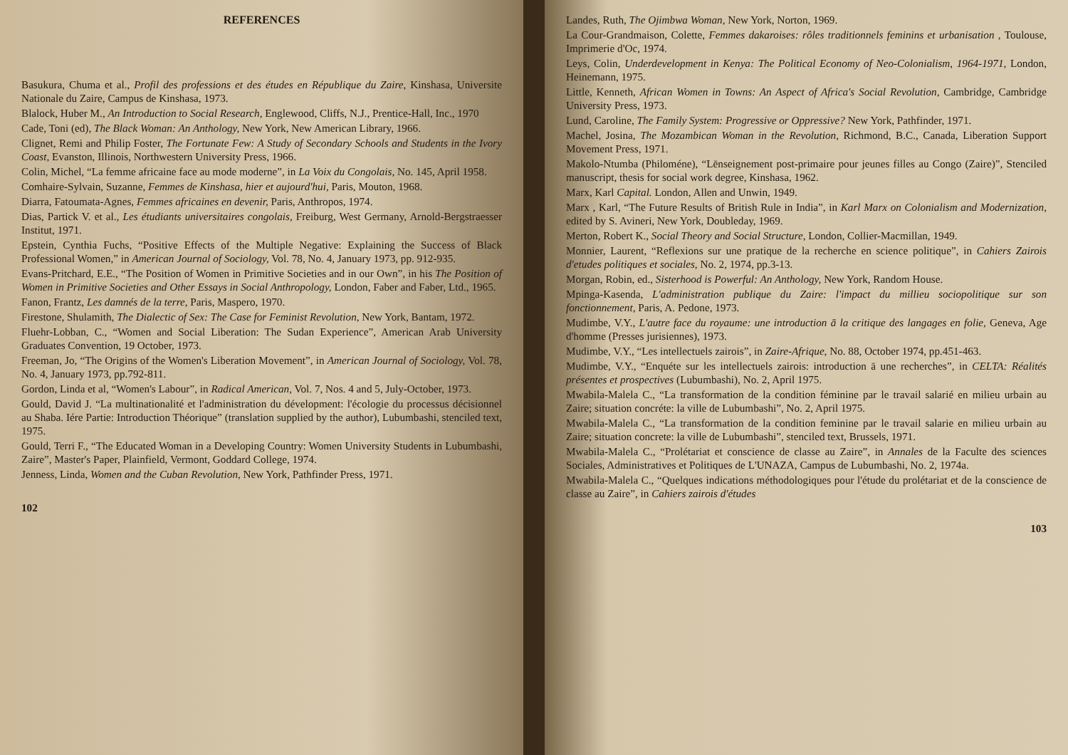REFERENCES
Basukura, Chuma et al., Profil des professions et des études en République du Zaire, Kinshasa, Universite Nationale du Zaire, Campus de Kinshasa, 1973.
Blalock, Huber M., An Introduction to Social Research, Englewood, Cliffs, N.J., Prentice-Hall, Inc., 1970
Cade, Toni (ed), The Black Woman: An Anthology, New York, New American Library, 1966.
Clignet, Remi and Philip Foster, The Fortunate Few: A Study of Secondary Schools and Students in the Ivory Coast, Evanston, Illinois, Northwestern University Press, 1966.
Colin, Michel, “La femme africaine face au mode moderne”, in La Voix du Congolais, No. 145, April 1958.
Comhaire-Sylvain, Suzanne, Femmes de Kinshasa, hier et aujourd'hui, Paris, Mouton, 1968.
Diarra, Fatoumata-Agnes, Femmes africaines en devenir, Paris, Anthropos, 1974.
Dias, Partick V. et al., Les étudiants universitaires congolais, Freiburg, West Germany, Arnold-Bergstraesser Institut, 1971.
Epstein, Cynthia Fuchs, “Positive Effects of the Multiple Negative: Explaining the Success of Black Professional Women,” in American Journal of Sociology, Vol. 78, No. 4, January 1973, pp. 912-935.
Evans-Pritchard, E.E., “The Position of Women in Primitive Societies and in our Own”, in his The Position of Women in Primitive Societies and Other Essays in Social Anthropology, London, Faber and Faber, Ltd., 1965.
Fanon, Frantz, Les damnés de la terre, Paris, Maspero, 1970.
Firestone, Shulamith, The Dialectic of Sex: The Case for Feminist Revolution, New York, Bantam, 1972.
Fluehr-Lobban, C., “Women and Social Liberation: The Sudan Experience”, American Arab University Graduates Convention, 19 October, 1973.
Freeman, Jo, “The Origins of the Women's Liberation Movement”, in American Journal of Sociology, Vol. 78, No. 4, January 1973, pp.792-811.
Gordon, Linda et al, “Women's Labour”, in Radical American, Vol. 7, Nos. 4 and 5, July-October, 1973.
Gould, David J. “La multinationalité et l'administration du dévelopment: l'écologie du processus décisionnel au Shaba. Iére Partie: Introduction Théorique” (translation supplied by the author), Lubumbashi, stenciled text, 1975.
Gould, Terri F., “The Educated Woman in a Developing Country: Women University Students in Lubumbashi, Zaire”, Master's Paper, Plainfield, Vermont, Goddard College, 1974.
Jenness, Linda, Women and the Cuban Revolution, New York, Pathfinder Press, 1971.
102
Landes, Ruth, The Ojimbwa Woman, New York, Norton, 1969.
La Cour-Grandmaison, Colette, Femmes dakaroises: rôles traditionnels feminins et urbanisation , Toulouse, Imprimerie d'Oc, 1974.
Leys, Colin, Underdevelopment in Kenya: The Political Economy of Neo-Colonialism, 1964-1971, London, Heinemann, 1975.
Little, Kenneth, African Women in Towns: An Aspect of Africa's Social Revolution, Cambridge, Cambridge University Press, 1973.
Lund, Caroline, The Family System: Progressive or Oppressive? New York, Pathfinder, 1971.
Machel, Josina, The Mozambican Woman in the Revolution, Richmond, B.C., Canada, Liberation Support Movement Press, 1971.
Makolo-Ntumba (Philoméne), “Lēnseignement post-primaire pour jeunes filles au Congo (Zaire)”, Stenciled manuscript, thesis for social work degree, Kinshasa, 1962.
Marx, Karl Capital. London, Allen and Unwin, 1949.
Marx , Karl, “The Future Results of British Rule in India”, in Karl Marx on Colonialism and Modernization, edited by S. Avineri, New York, Doubleday, 1969.
Merton, Robert K., Social Theory and Social Structure, London, Collier-Macmillan, 1949.
Monnier, Laurent, “Reflexions sur une pratique de la recherche en science politique”, in Cahiers Zairois d'etudes politiques et sociales, No. 2, 1974, pp.3-13.
Morgan, Robin, ed., Sisterhood is Powerful: An Anthology, New York, Random House.
Mpinga-Kasenda, L'administration publique du Zaire: l'impact du millieu sociopolitique sur son fonctionnement, Paris, A. Pedone, 1973.
Mudimbe, V.Y., L'autre face du royaume: une introduction ā la critique des langages en folie, Geneva, Age d'homme (Presses jurisiennes), 1973.
Mudimbe, V.Y., “Les intellectuels zairois”, in Zaire-Afrique, No. 88, October 1974, pp.451-463.
Mudimbe, V.Y., “Enquéte sur les intellectuels zairois: introduction ā une recherches”, in CELTA: Réalités présentes et prospectives (Lubumbashi), No. 2, April 1975.
Mwabila-Malela C., “La transformation de la condition féminine par le travail salarié en milieu urbain au Zaire; situation concréte: la ville de Lubumbashi”, No. 2, April 1975.
Mwabila-Malela C., “La transformation de la condition feminine par le travail salarie en milieu urbain au Zaire; situation concrete: la ville de Lubumbashi”, stenciled text, Brussels, 1971.
Mwabila-Malela C., “Prolétariat et conscience de classe au Zaire”, in Annales de la Faculte des sciences Sociales, Administratives et Politiques de L'UNAZA, Campus de Lubumbashi, No. 2, 1974a.
Mwabila-Malela C., “Quelques indications méthodologiques pour l'étude du prolétariat et de la conscience de classe au Zaire”, in Cahiers zairois d'études
103